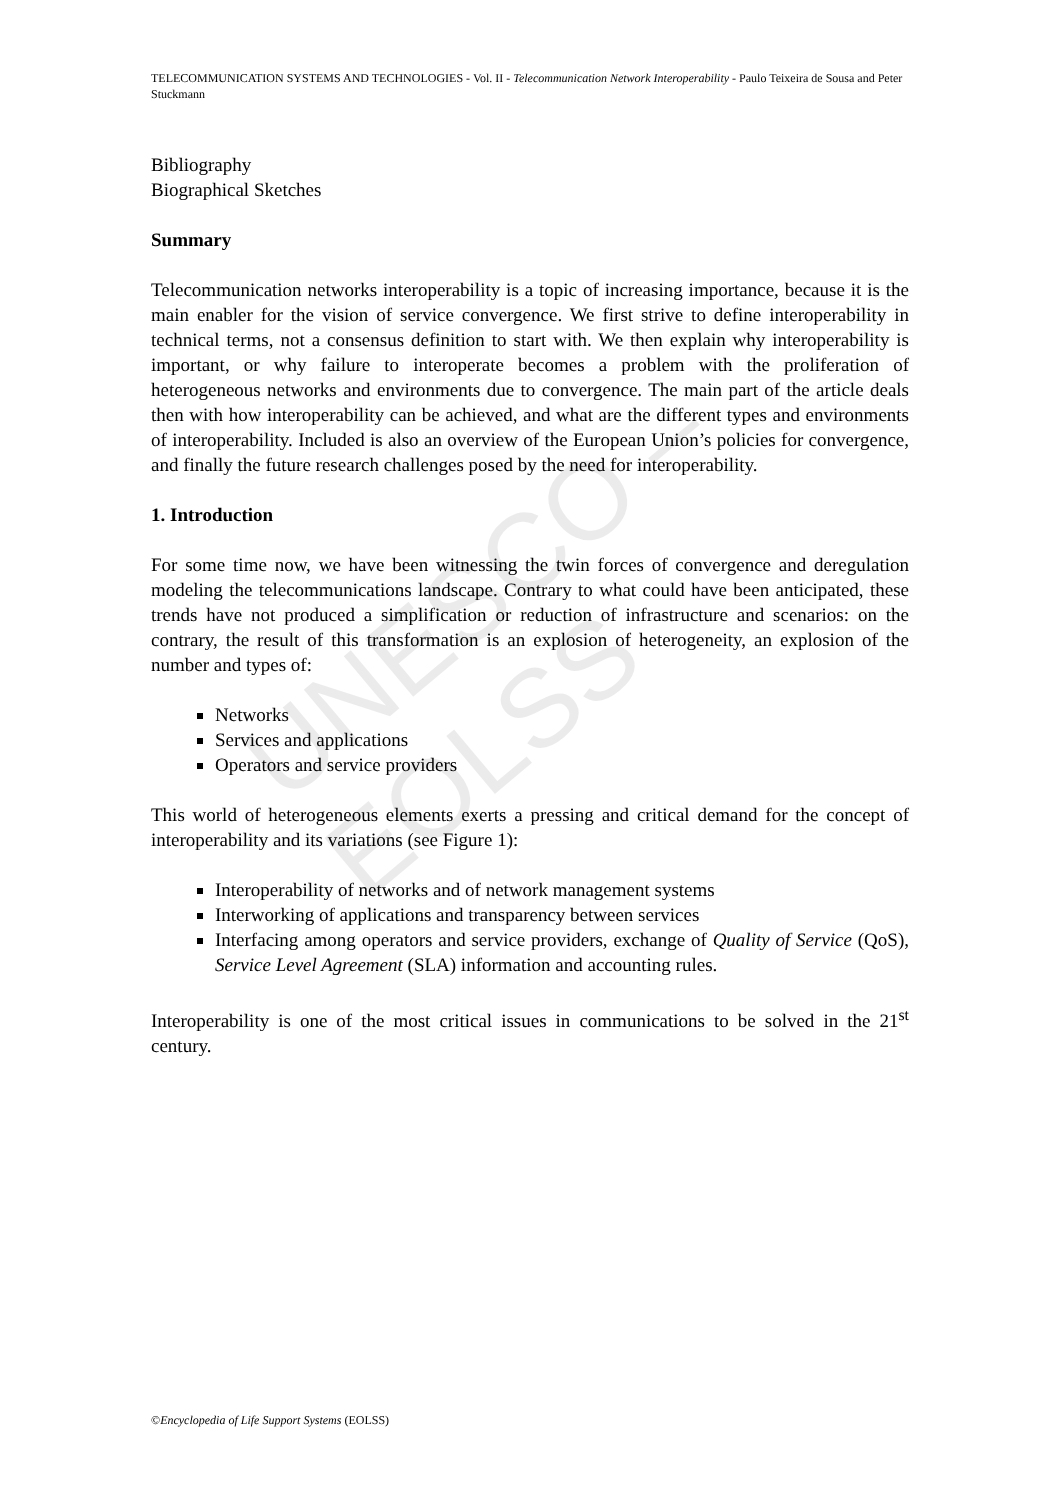UNESCO – EOLSS
TELECOMMUNICATION SYSTEMS AND TECHNOLOGIES - Vol. II - Telecommunication Network Interoperability - Paulo Teixeira de Sousa and Peter Stuckmann
Bibliography
Biographical Sketches
Summary
Telecommunication networks interoperability is a topic of increasing importance, because it is the main enabler for the vision of service convergence. We first strive to define interoperability in technical terms, not a consensus definition to start with. We then explain why interoperability is important, or why failure to interoperate becomes a problem with the proliferation of heterogeneous networks and environments due to convergence. The main part of the article deals then with how interoperability can be achieved, and what are the different types and environments of interoperability. Included is also an overview of the European Union’s policies for convergence, and finally the future research challenges posed by the need for interoperability.
1. Introduction
For some time now, we have been witnessing the twin forces of convergence and deregulation modeling the telecommunications landscape. Contrary to what could have been anticipated, these trends have not produced a simplification or reduction of infrastructure and scenarios: on the contrary, the result of this transformation is an explosion of heterogeneity, an explosion of the number and types of:
Networks
Services and applications
Operators and service providers
This world of heterogeneous elements exerts a pressing and critical demand for the concept of interoperability and its variations (see Figure 1):
Interoperability of networks and of network management systems
Interworking of applications and transparency between services
Interfacing among operators and service providers, exchange of Quality of Service (QoS), Service Level Agreement (SLA) information and accounting rules.
Interoperability is one of the most critical issues in communications to be solved in the 21<sup>st</sup> century.
©Encyclopedia of Life Support Systems (EOLSS)